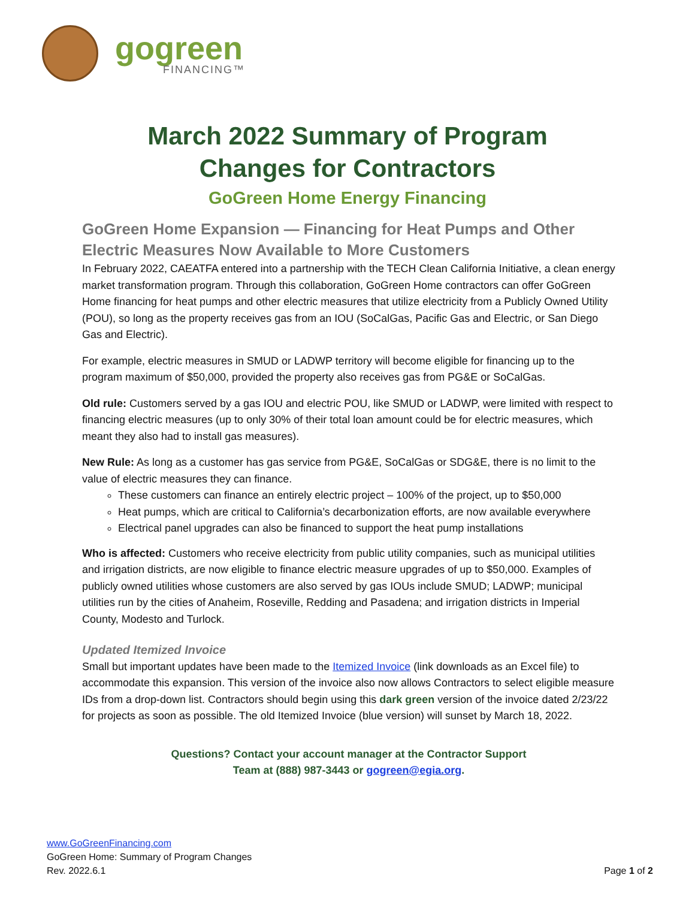gogreen
FINANCING™
March 2022 Summary of Program
Changes for Contractors
GoGreen Home Energy Financing
GoGreen Home Expansion — Financing for Heat Pumps and Other Electric Measures Now Available to More Customers
In February 2022, CAEATFA entered into a partnership with the TECH Clean California Initiative, a clean energy market transformation program. Through this collaboration, GoGreen Home contractors can offer GoGreen Home financing for heat pumps and other electric measures that utilize electricity from a Publicly Owned Utility (POU), so long as the property receives gas from an IOU (SoCalGas, Pacific Gas and Electric, or San Diego Gas and Electric).
For example, electric measures in SMUD or LADWP territory will become eligible for financing up to the program maximum of $50,000, provided the property also receives gas from PG&E or SoCalGas.
Old rule: Customers served by a gas IOU and electric POU, like SMUD or LADWP, were limited with respect to financing electric measures (up to only 30% of their total loan amount could be for electric measures, which meant they also had to install gas measures).
New Rule: As long as a customer has gas service from PG&E, SoCalGas or SDG&E, there is no limit to the value of electric measures they can finance.
These customers can finance an entirely electric project – 100% of the project, up to $50,000
Heat pumps, which are critical to California’s decarbonization efforts, are now available everywhere
Electrical panel upgrades can also be financed to support the heat pump installations
Who is affected: Customers who receive electricity from public utility companies, such as municipal utilities and irrigation districts, are now eligible to finance electric measure upgrades of up to $50,000. Examples of publicly owned utilities whose customers are also served by gas IOUs include SMUD; LADWP; municipal utilities run by the cities of Anaheim, Roseville, Redding and Pasadena; and irrigation districts in Imperial County, Modesto and Turlock.
Updated Itemized Invoice
Small but important updates have been made to the Itemized Invoice (link downloads as an Excel file) to accommodate this expansion. This version of the invoice also now allows Contractors to select eligible measure IDs from a drop-down list. Contractors should begin using this dark green version of the invoice dated 2/23/22 for projects as soon as possible. The old Itemized Invoice (blue version) will sunset by March 18, 2022.
Questions? Contact your account manager at the Contractor Support
Team at (888) 987-3443 or gogreen@egia.org.
www.GoGreenFinancing.com
GoGreen Home: Summary of Program Changes
Rev. 2022.6.1
Page 1 of 2